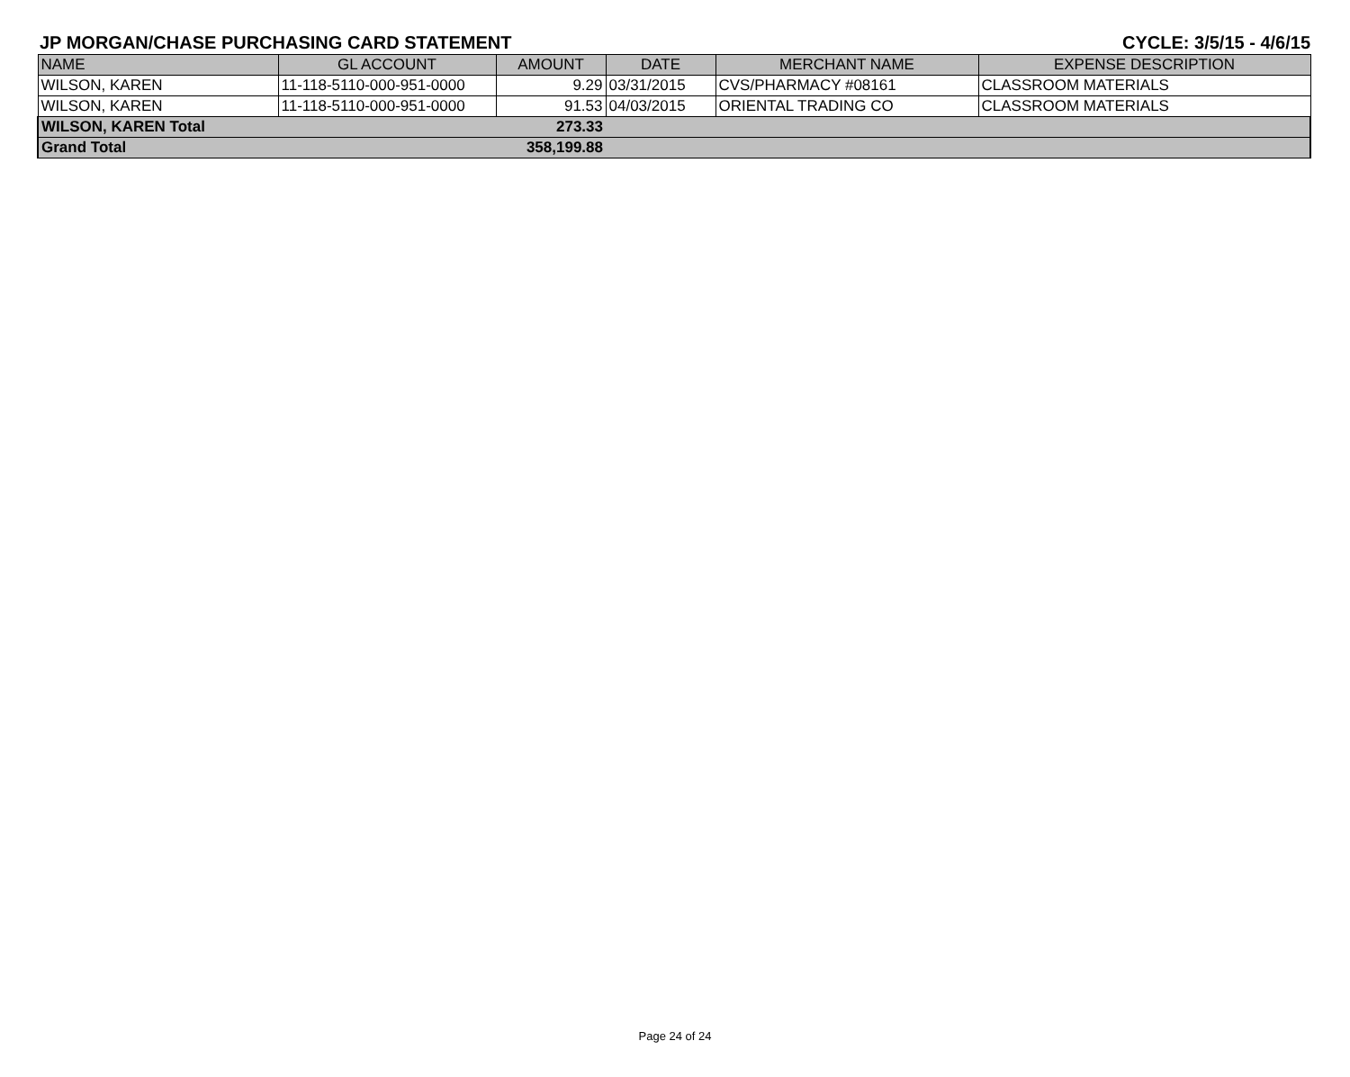JP MORGAN/CHASE PURCHASING CARD STATEMENT CYCLE: 3/5/15 - 4/6/15
| NAME | GL ACCOUNT | AMOUNT | DATE | MERCHANT NAME | EXPENSE DESCRIPTION |
| --- | --- | --- | --- | --- | --- |
| WILSON, KAREN | 11-118-5110-000-951-0000 | 9.29 | 03/31/2015 | CVS/PHARMACY #08161 | CLASSROOM MATERIALS |
| WILSON, KAREN | 11-118-5110-000-951-0000 | 91.53 | 04/03/2015 | ORIENTAL TRADING CO | CLASSROOM MATERIALS |
| WILSON, KAREN Total | | 273.33 | | | |
| Grand Total | | 358,199.88 | | | |
Page 24 of 24